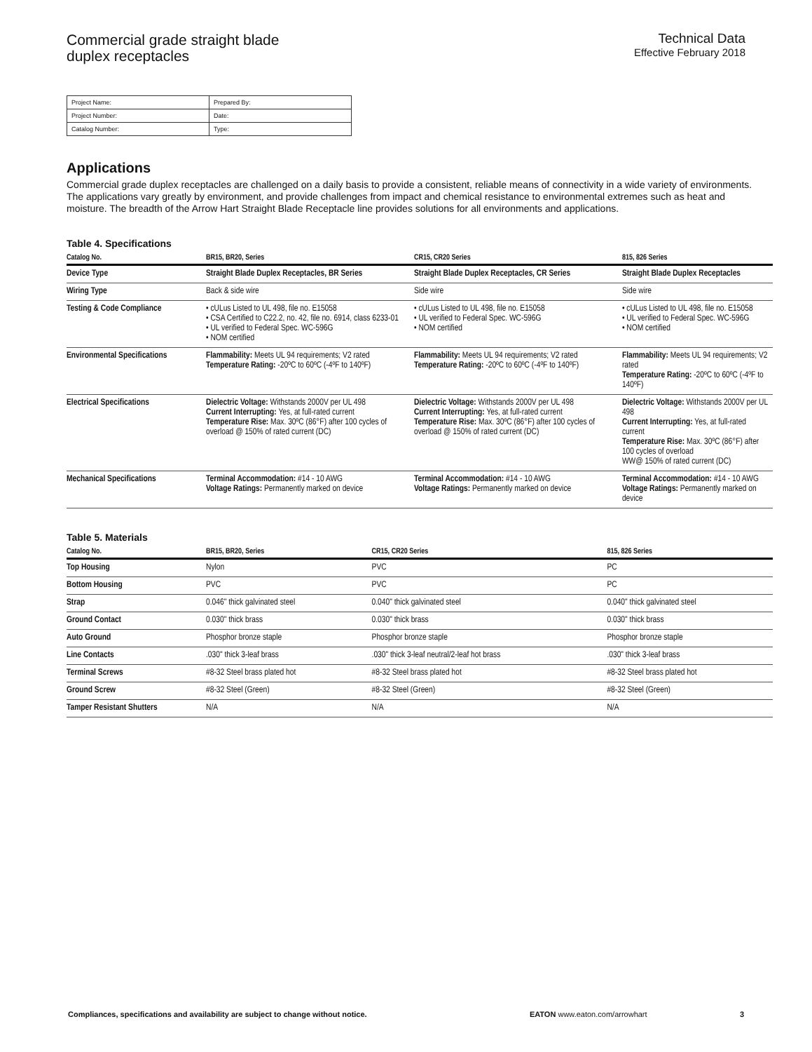Commercial grade straight blade
duplex receptacles
Technical Data
Effective February 2018
| Project Name: | Prepared By: |
| Project Number: | Date: |
| Catalog Number: | Type: |
Applications
Commercial grade duplex receptacles are challenged on a daily basis to provide a consistent, reliable means of connectivity in a wide variety of environments. The applications vary greatly by environment, and provide challenges from impact and chemical resistance to environmental extremes such as heat and moisture. The breadth of the Arrow Hart Straight Blade Receptacle line provides solutions for all environments and applications.
Table 4. Specifications
| Catalog No. | BR15, BR20, Series | CR15, CR20 Series | 815, 826 Series |
| --- | --- | --- | --- |
| Device Type | Straight Blade Duplex Receptacles, BR Series | Straight Blade Duplex Receptacles, CR Series | Straight Blade Duplex Receptacles |
| Wiring Type | Back & side wire | Side wire | Side wire |
| Testing & Code Compliance | • cULus Listed to UL 498, file no. E15058 • CSA Certified to C22.2, no. 42, file no. 6914, class 6233-01 • UL verified to Federal Spec. WC-596G • NOM certified | • cULus Listed to UL 498, file no. E15058 • UL verified to Federal Spec. WC-596G • NOM certified | • cULus Listed to UL 498, file no. E15058 • UL verified to Federal Spec. WC-596G • NOM certified |
| Environmental Specifications | Flammability: Meets UL 94 requirements; V2 rated Temperature Rating: -20ºC to 60ºC (-4ºF to 140ºF) | Flammability: Meets UL 94 requirements; V2 rated Temperature Rating: -20ºC to 60ºC (-4ºF to 140ºF) | Flammability: Meets UL 94 requirements; V2 rated Temperature Rating: -20ºC to 60ºC (-4ºF to 140ºF) |
| Electrical Specifications | Dielectric Voltage: Withstands 2000V per UL 498 Current Interrupting: Yes, at full-rated current Temperature Rise: Max. 30ºC (86°F) after 100 cycles of overload @ 150% of rated current (DC) | Dielectric Voltage: Withstands 2000V per UL 498 Current Interrupting: Yes, at full-rated current Temperature Rise: Max. 30ºC (86°F) after 100 cycles of overload @ 150% of rated current (DC) | Dielectric Voltage: Withstands 2000V per UL 498 Current Interrupting: Yes, at full-rated current Temperature Rise: Max. 30ºC (86°F) after 100 cycles of overload WW@ 150% of rated current (DC) |
| Mechanical Specifications | Terminal Accommodation: #14 - 10 AWG Voltage Ratings: Permanently marked on device | Terminal Accommodation: #14 - 10 AWG Voltage Ratings: Permanently marked on device | Terminal Accommodation: #14 - 10 AWG Voltage Ratings: Permanently marked on device |
Table 5. Materials
| Catalog No. | BR15, BR20, Series | CR15, CR20 Series | 815, 826 Series |
| --- | --- | --- | --- |
| Top Housing | Nylon | PVC | PC |
| Bottom Housing | PVC | PVC | PC |
| Strap | 0.046" thick galvinated steel | 0.040" thick galvinated steel | 0.040" thick galvinated steel |
| Ground Contact | 0.030" thick brass | 0.030" thick brass | 0.030" thick brass |
| Auto Ground | Phosphor bronze staple | Phosphor bronze staple | Phosphor bronze staple |
| Line Contacts | .030" thick 3-leaf brass | .030" thick 3-leaf neutral/2-leaf hot brass | .030" thick 3-leaf brass |
| Terminal Screws | #8-32 Steel brass plated hot | #8-32 Steel brass plated hot | #8-32 Steel brass plated hot |
| Ground Screw | #8-32 Steel (Green) | #8-32 Steel (Green) | #8-32 Steel (Green) |
| Tamper Resistant Shutters | N/A | N/A | N/A |
Compliances, specifications and availability are subject to change without notice.
EATON www.eaton.com/arrowhart 3